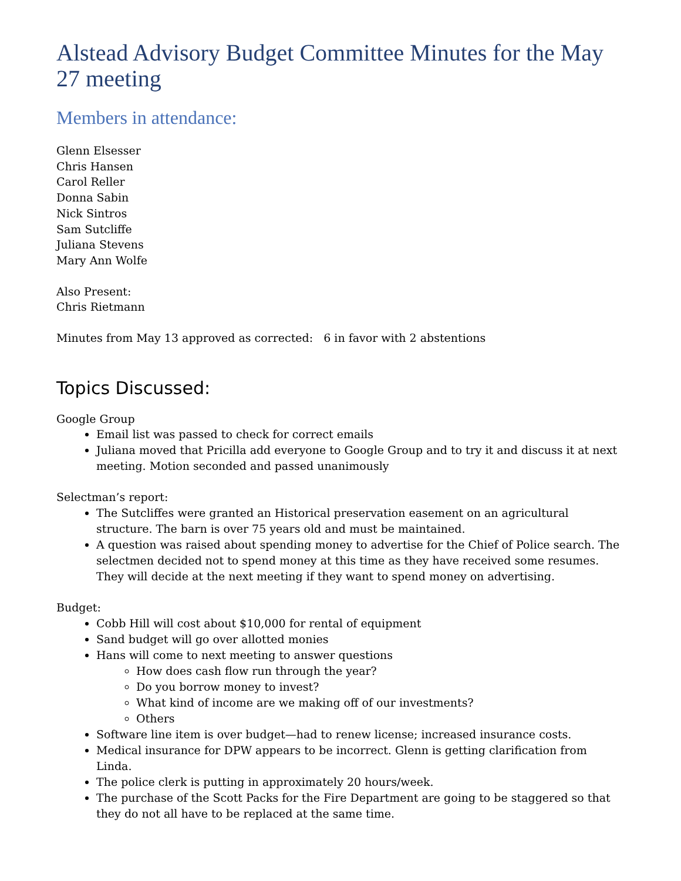Alstead Advisory Budget Committee Minutes for the May 27 meeting
Members in attendance:
Glenn Elsesser
Chris Hansen
Carol Reller
Donna Sabin
Nick Sintros
Sam Sutcliffe
Juliana Stevens
Mary Ann Wolfe
Also Present:
Chris Rietmann
Minutes from May 13 approved as corrected: 6 in favor with 2 abstentions
Topics Discussed:
Google Group
Email list was passed to check for correct emails
Juliana moved that Pricilla add everyone to Google Group and to try it and discuss it at next meeting. Motion seconded and passed unanimously
Selectman’s report:
The Sutcliffes were granted an Historical preservation easement on an agricultural structure. The barn is over 75 years old and must be maintained.
A question was raised about spending money to advertise for the Chief of Police search. The selectmen decided not to spend money at this time as they have received some resumes. They will decide at the next meeting if they want to spend money on advertising.
Budget:
Cobb Hill will cost about $10,000 for rental of equipment
Sand budget will go over allotted monies
Hans will come to next meeting to answer questions
How does cash flow run through the year?
Do you borrow money to invest?
What kind of income are we making off of our investments?
Others
Software line item is over budget—had to renew license; increased insurance costs.
Medical insurance for DPW appears to be incorrect. Glenn is getting clarification from Linda.
The police clerk is putting in approximately 20 hours/week.
The purchase of the Scott Packs for the Fire Department are going to be staggered so that they do not all have to be replaced at the same time.